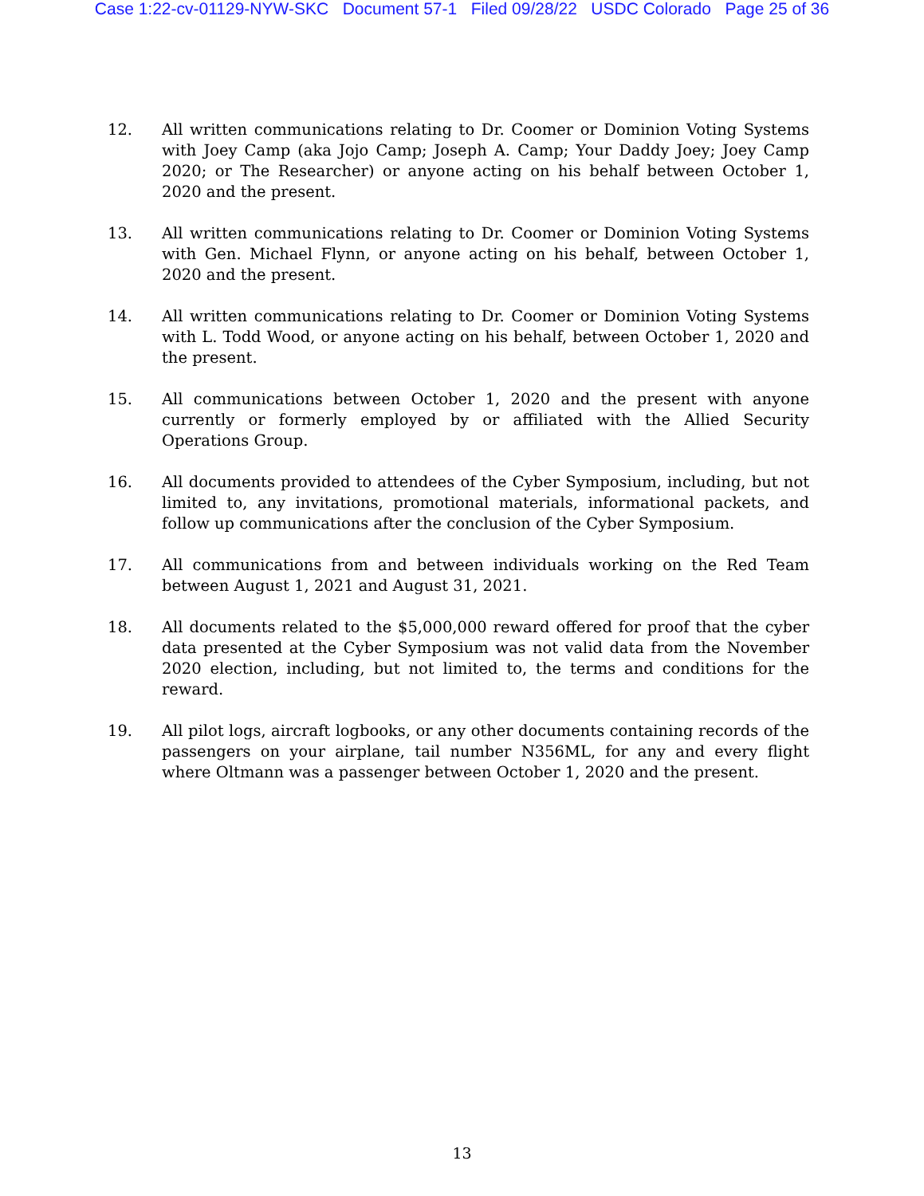Case 1:22-cv-01129-NYW-SKC Document 57-1 Filed 09/28/22 USDC Colorado Page 25 of 36
12. All written communications relating to Dr. Coomer or Dominion Voting Systems with Joey Camp (aka Jojo Camp; Joseph A. Camp; Your Daddy Joey; Joey Camp 2020; or The Researcher) or anyone acting on his behalf between October 1, 2020 and the present.
13. All written communications relating to Dr. Coomer or Dominion Voting Systems with Gen. Michael Flynn, or anyone acting on his behalf, between October 1, 2020 and the present.
14. All written communications relating to Dr. Coomer or Dominion Voting Systems with L. Todd Wood, or anyone acting on his behalf, between October 1, 2020 and the present.
15. All communications between October 1, 2020 and the present with anyone currently or formerly employed by or affiliated with the Allied Security Operations Group.
16. All documents provided to attendees of the Cyber Symposium, including, but not limited to, any invitations, promotional materials, informational packets, and follow up communications after the conclusion of the Cyber Symposium.
17. All communications from and between individuals working on the Red Team between August 1, 2021 and August 31, 2021.
18. All documents related to the $5,000,000 reward offered for proof that the cyber data presented at the Cyber Symposium was not valid data from the November 2020 election, including, but not limited to, the terms and conditions for the reward.
19. All pilot logs, aircraft logbooks, or any other documents containing records of the passengers on your airplane, tail number N356ML, for any and every flight where Oltmann was a passenger between October 1, 2020 and the present.
13